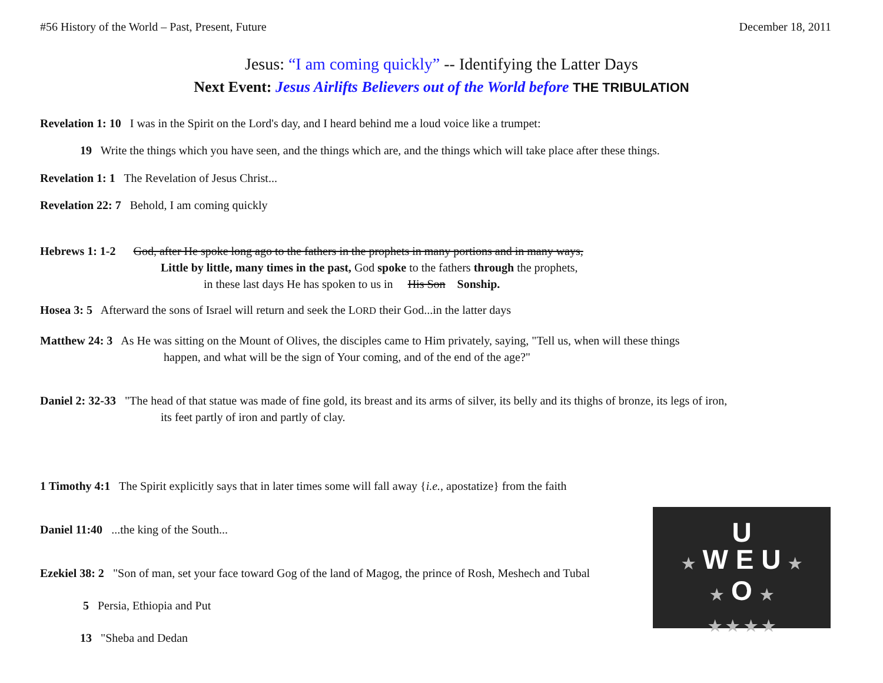#56 History of the World – Past, Present, Future December 18, 2011
Jesus: “I am coming quickly” -- Identifying the Latter Days
Next Event: Jesus Airlifts Believers out of the World before THE TRIBULATION
Revelation 1: 10 I was in the Spirit on the Lord's day, and I heard behind me a loud voice like a trumpet:
19 Write the things which you have seen, and the things which are, and the things which will take place after these things.
Revelation 1: 1 The Revelation of Jesus Christ...
Revelation 22: 7 Behold, I am coming quickly
Hebrews 1: 1-2 God, after He spoke long ago to the fathers in the prophets in many portions and in many ways,
Little by little, many times in the past, God spoke to the fathers through the prophets,
in these last days He has spoken to us in His Son Sonship.
Hosea 3: 5 Afterward the sons of Israel will return and seek the LORD their God...in the latter days
Matthew 24: 3 As He was sitting on the Mount of Olives, the disciples came to Him privately, saying, "Tell us, when will these things
happen, and what will be the sign of Your coming, and of the end of the age?"
Daniel 2: 32-33 "The head of that statue was made of fine gold, its breast and its arms of silver, its belly and its thighs of bronze, its legs of iron,
its feet partly of iron and partly of clay.
1 Timothy 4:1 The Spirit explicitly says that in later times some will fall away {i.e., apostatize} from the faith
Daniel 11:40 ...the king of the South...
Ezekiel 38: 2 "Son of man, set your face toward Gog of the land of Magog, the prince of Rosh, Meshech and Tubal
5 Persia, Ethiopia and Put
13 "Sheba and Dedan
U
★ W E U ★
★ O ★
★ ★ ★ ★